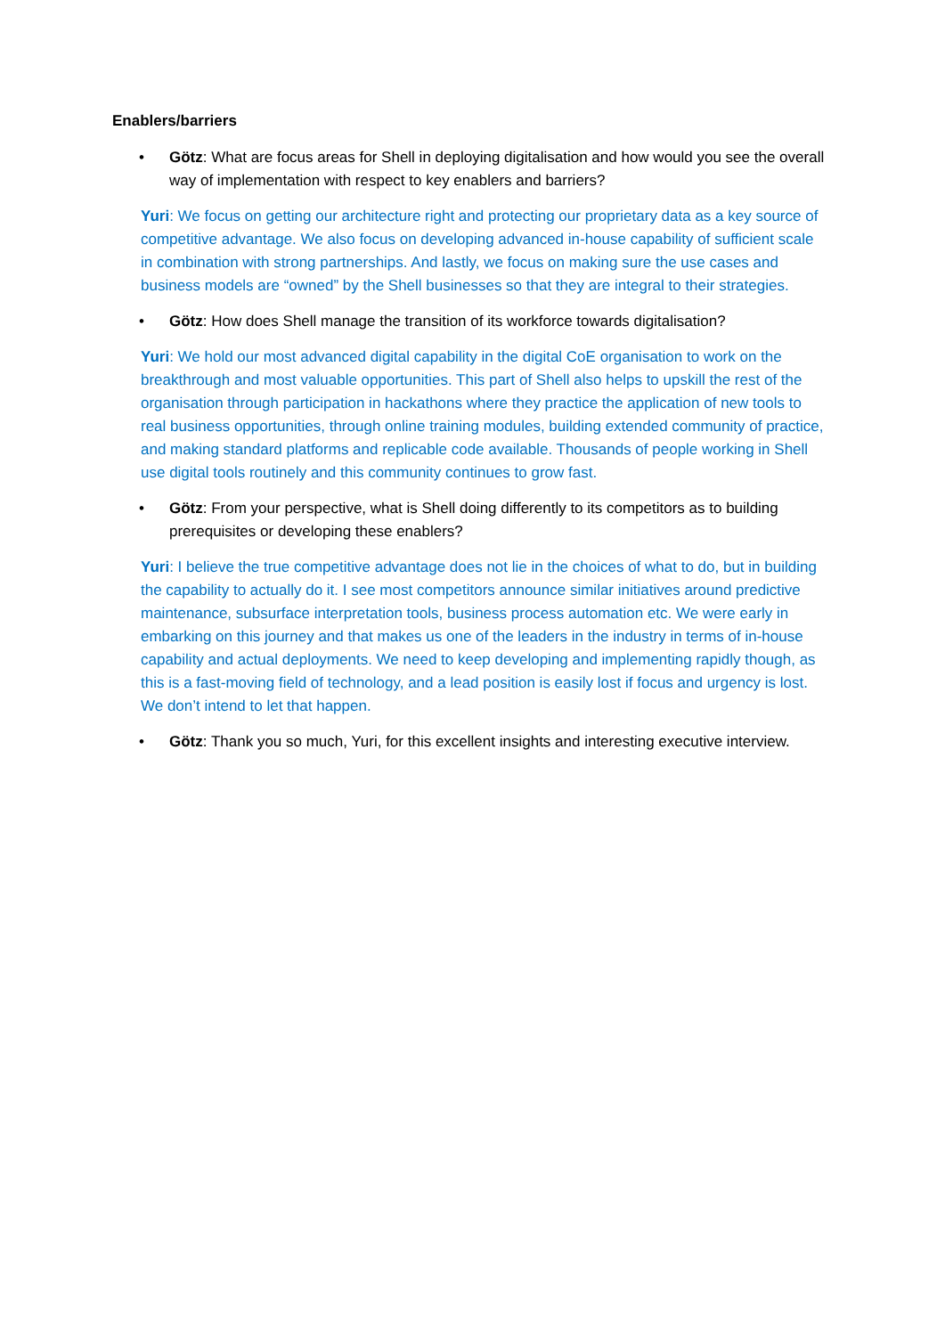Enablers/barriers
• Götz: What are focus areas for Shell in deploying digitalisation and how would you see the overall way of implementation with respect to key enablers and barriers?
Yuri: We focus on getting our architecture right and protecting our proprietary data as a key source of competitive advantage. We also focus on developing advanced in-house capability of sufficient scale in combination with strong partnerships. And lastly, we focus on making sure the use cases and business models are “owned” by the Shell businesses so that they are integral to their strategies.
• Götz: How does Shell manage the transition of its workforce towards digitalisation?
Yuri: We hold our most advanced digital capability in the digital CoE organisation to work on the breakthrough and most valuable opportunities. This part of Shell also helps to upskill the rest of the organisation through participation in hackathons where they practice the application of new tools to real business opportunities, through online training modules, building extended community of practice, and making standard platforms and replicable code available. Thousands of people working in Shell use digital tools routinely and this community continues to grow fast.
• Götz: From your perspective, what is Shell doing differently to its competitors as to building prerequisites or developing these enablers?
Yuri: I believe the true competitive advantage does not lie in the choices of what to do, but in building the capability to actually do it. I see most competitors announce similar initiatives around predictive maintenance, subsurface interpretation tools, business process automation etc. We were early in embarking on this journey and that makes us one of the leaders in the industry in terms of in-house capability and actual deployments. We need to keep developing and implementing rapidly though, as this is a fast-moving field of technology, and a lead position is easily lost if focus and urgency is lost. We don’t intend to let that happen.
• Götz: Thank you so much, Yuri, for this excellent insights and interesting executive interview.